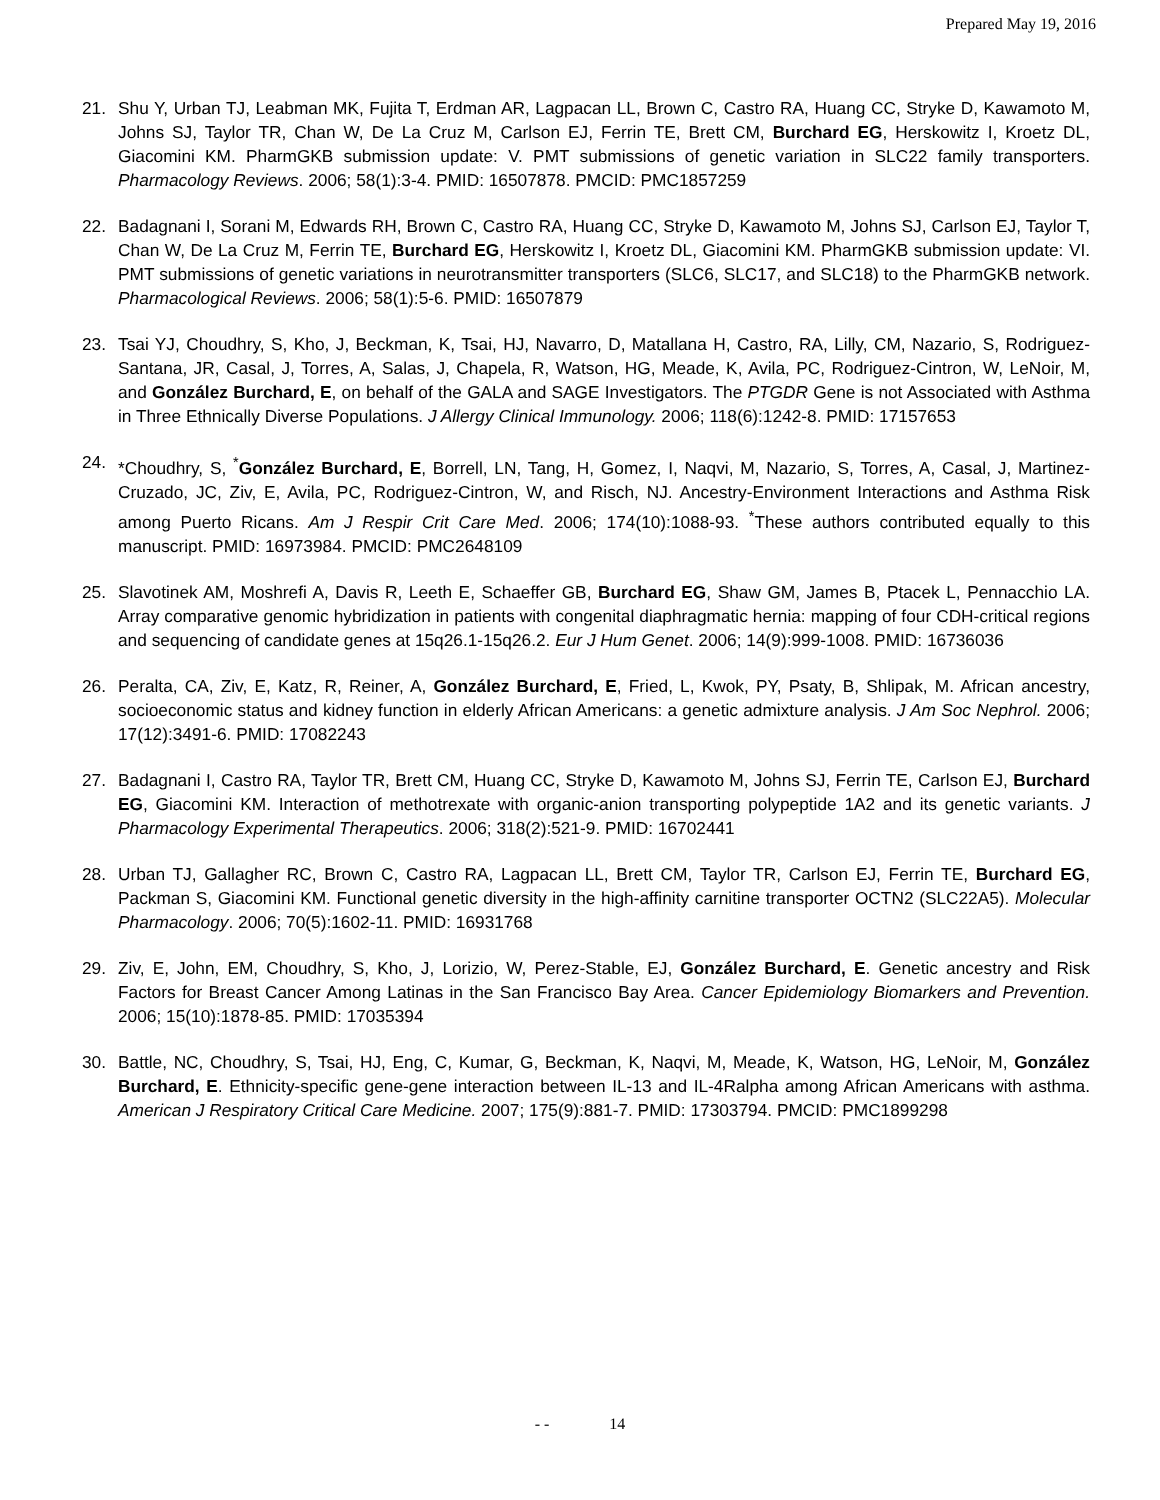Prepared May 19, 2016
21. Shu Y, Urban TJ, Leabman MK, Fujita T, Erdman AR, Lagpacan LL, Brown C, Castro RA, Huang CC, Stryke D, Kawamoto M, Johns SJ, Taylor TR, Chan W, De La Cruz M, Carlson EJ, Ferrin TE, Brett CM, Burchard EG, Herskowitz I, Kroetz DL, Giacomini KM. PharmGKB submission update: V. PMT submissions of genetic variation in SLC22 family transporters. Pharmacology Reviews. 2006; 58(1):3-4. PMID: 16507878. PMCID: PMC1857259
22. Badagnani I, Sorani M, Edwards RH, Brown C, Castro RA, Huang CC, Stryke D, Kawamoto M, Johns SJ, Carlson EJ, Taylor T, Chan W, De La Cruz M, Ferrin TE, Burchard EG, Herskowitz I, Kroetz DL, Giacomini KM. PharmGKB submission update: VI. PMT submissions of genetic variations in neurotransmitter transporters (SLC6, SLC17, and SLC18) to the PharmGKB network. Pharmacological Reviews. 2006; 58(1):5-6. PMID: 16507879
23. Tsai YJ, Choudhry, S, Kho, J, Beckman, K, Tsai, HJ, Navarro, D, Matallana H, Castro, RA, Lilly, CM, Nazario, S, Rodriguez-Santana, JR, Casal, J, Torres, A, Salas, J, Chapela, R, Watson, HG, Meade, K, Avila, PC, Rodriguez-Cintron, W, LeNoir, M, and González Burchard, E, on behalf of the GALA and SAGE Investigators. The PTGDR Gene is not Associated with Asthma in Three Ethnically Diverse Populations. J Allergy Clinical Immunology. 2006; 118(6):1242-8. PMID: 17157653
24. *Choudhry, S, <sup>*</sup>González Burchard, E, Borrell, LN, Tang, H, Gomez, I, Naqvi, M, Nazario, S, Torres, A, Casal, J, Martinez-Cruzado, JC, Ziv, E, Avila, PC, Rodriguez-Cintron, W, and Risch, NJ. Ancestry-Environment Interactions and Asthma Risk among Puerto Ricans. Am J Respir Crit Care Med. 2006; 174(10):1088-93. <sup>*</sup>These authors contributed equally to this manuscript. PMID: 16973984. PMCID: PMC2648109
25. Slavotinek AM, Moshrefi A, Davis R, Leeth E, Schaeffer GB, Burchard EG, Shaw GM, James B, Ptacek L, Pennacchio LA. Array comparative genomic hybridization in patients with congenital diaphragmatic hernia: mapping of four CDH-critical regions and sequencing of candidate genes at 15q26.1-15q26.2. Eur J Hum Genet. 2006; 14(9):999-1008. PMID: 16736036
26. Peralta, CA, Ziv, E, Katz, R, Reiner, A, González Burchard, E, Fried, L, Kwok, PY, Psaty, B, Shlipak, M. African ancestry, socioeconomic status and kidney function in elderly African Americans: a genetic admixture analysis. J Am Soc Nephrol. 2006; 17(12):3491-6. PMID: 17082243
27. Badagnani I, Castro RA, Taylor TR, Brett CM, Huang CC, Stryke D, Kawamoto M, Johns SJ, Ferrin TE, Carlson EJ, Burchard EG, Giacomini KM. Interaction of methotrexate with organic-anion transporting polypeptide 1A2 and its genetic variants. J Pharmacology Experimental Therapeutics. 2006; 318(2):521-9. PMID: 16702441
28. Urban TJ, Gallagher RC, Brown C, Castro RA, Lagpacan LL, Brett CM, Taylor TR, Carlson EJ, Ferrin TE, Burchard EG, Packman S, Giacomini KM. Functional genetic diversity in the high-affinity carnitine transporter OCTN2 (SLC22A5). Molecular Pharmacology. 2006; 70(5):1602-11. PMID: 16931768
29. Ziv, E, John, EM, Choudhry, S, Kho, J, Lorizio, W, Perez-Stable, EJ, González Burchard, E. Genetic ancestry and Risk Factors for Breast Cancer Among Latinas in the San Francisco Bay Area. Cancer Epidemiology Biomarkers and Prevention. 2006; 15(10):1878-85. PMID: 17035394
30. Battle, NC, Choudhry, S, Tsai, HJ, Eng, C, Kumar, G, Beckman, K, Naqvi, M, Meade, K, Watson, HG, LeNoir, M, González Burchard, E. Ethnicity-specific gene-gene interaction between IL-13 and IL-4Ralpha among African Americans with asthma. American J Respiratory Critical Care Medicine. 2007; 175(9):881-7. PMID: 17303794. PMCID: PMC1899298
- - 14